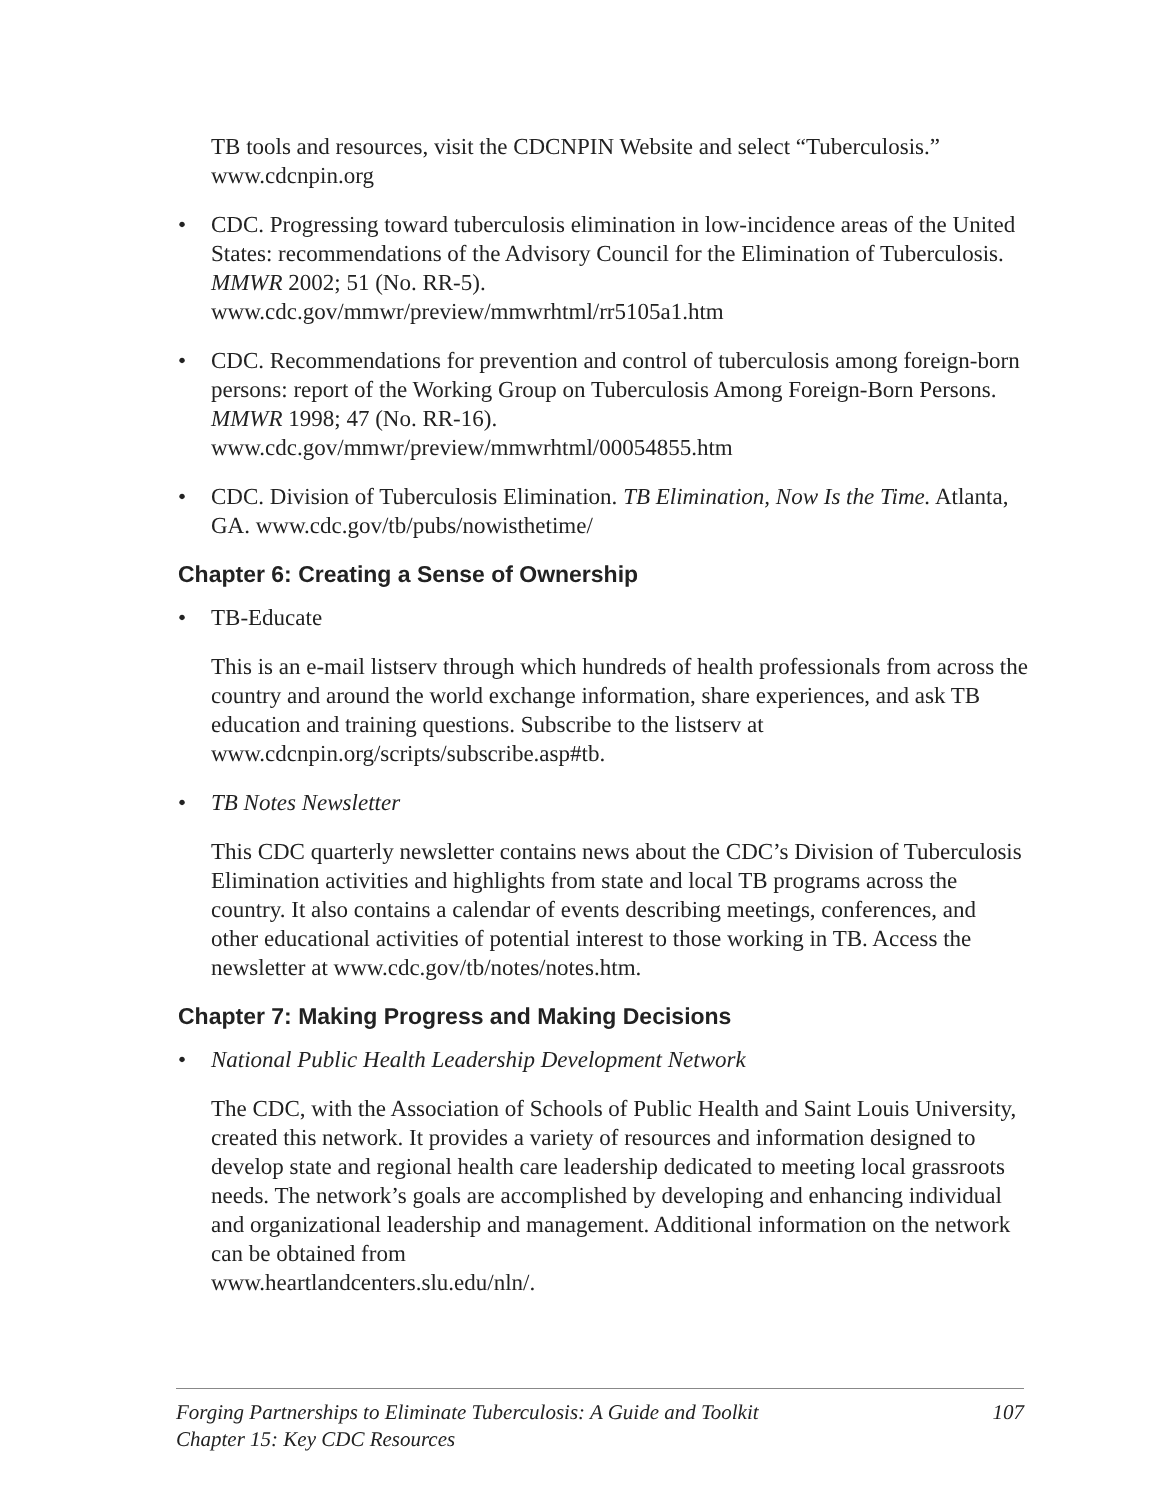TB tools and resources, visit the CDCNPIN Website and select “Tuberculosis.” www.cdcnpin.org
• CDC. Progressing toward tuberculosis elimination in low-incidence areas of the United States: recommendations of the Advisory Council for the Elimination of Tuberculosis. MMWR 2002; 51 (No. RR-5).
www.cdc.gov/mmwr/preview/mmwrhtml/rr5105a1.htm
• CDC. Recommendations for prevention and control of tuberculosis among foreign-born persons: report of the Working Group on Tuberculosis Among Foreign-Born Persons. MMWR 1998; 47 (No. RR-16).
www.cdc.gov/mmwr/preview/mmwrhtml/00054855.htm
• CDC. Division of Tuberculosis Elimination. TB Elimination, Now Is the Time. Atlanta, GA. www.cdc.gov/tb/pubs/nowisthetime/
Chapter 6: Creating a Sense of Ownership
• TB-Educate
This is an e-mail listserv through which hundreds of health professionals from across the country and around the world exchange information, share experiences, and ask TB education and training questions. Subscribe to the listserv at www.cdcnpin.org/scripts/subscribe.asp#tb.
• TB Notes Newsletter
This CDC quarterly newsletter contains news about the CDC’s Division of Tuberculosis Elimination activities and highlights from state and local TB programs across the country. It also contains a calendar of events describing meetings, conferences, and other educational activities of potential interest to those working in TB. Access the newsletter at www.cdc.gov/tb/notes/notes.htm.
Chapter 7: Making Progress and Making Decisions
• National Public Health Leadership Development Network
The CDC, with the Association of Schools of Public Health and Saint Louis University, created this network. It provides a variety of resources and information designed to develop state and regional health care leadership dedicated to meeting local grassroots needs. The network’s goals are accomplished by developing and enhancing individual and organizational leadership and management. Additional information on the network can be obtained from
www.heartlandcenters.slu.edu/nln/.
Forging Partnerships to Eliminate Tuberculosis: A Guide and Toolkit
Chapter 15: Key CDC Resources 107